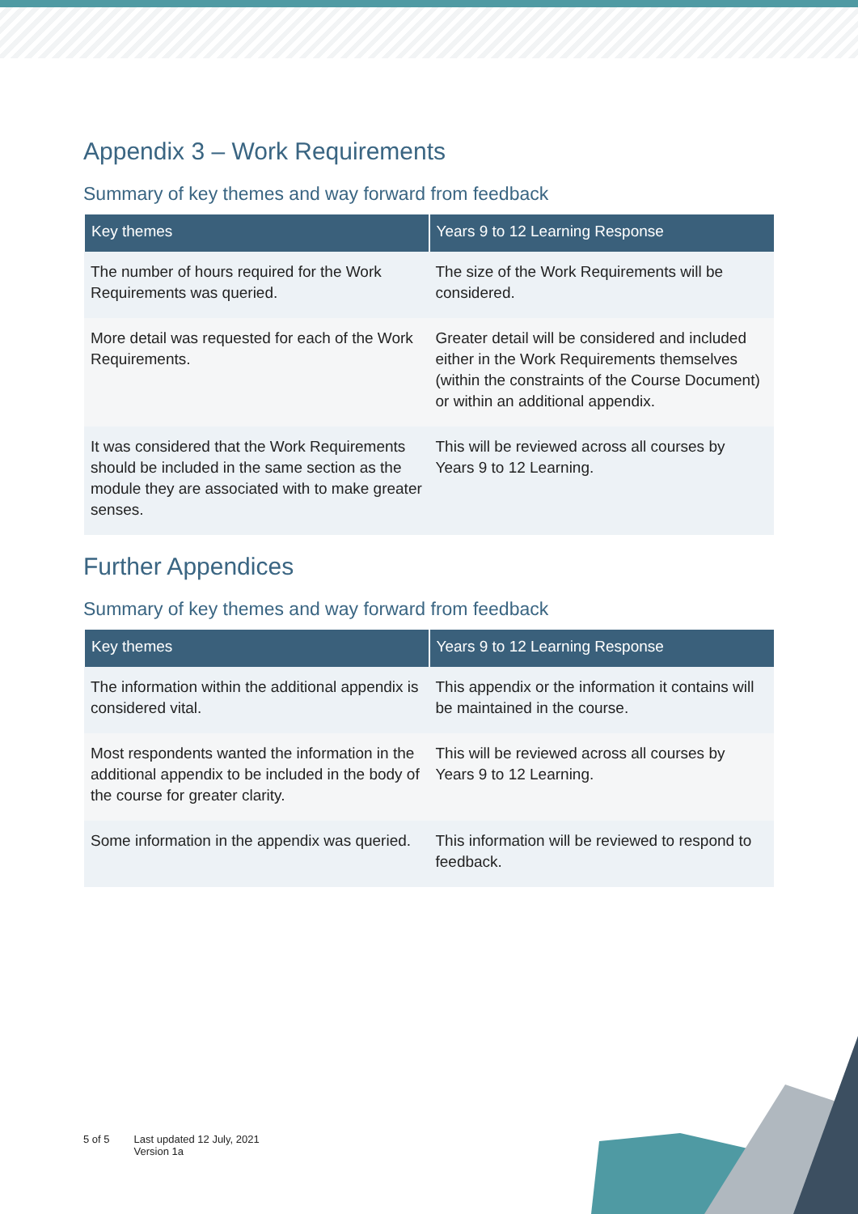Appendix 3 – Work Requirements
Summary of key themes and way forward from feedback
| Key themes | Years 9 to 12 Learning Response |
| --- | --- |
| The number of hours required for the Work Requirements was queried. | The size of the Work Requirements will be considered. |
| More detail was requested for each of the Work Requirements. | Greater detail will be considered and included either in the Work Requirements themselves (within the constraints of the Course Document) or within an additional appendix. |
| It was considered that the Work Requirements should be included in the same section as the module they are associated with to make greater senses. | This will be reviewed across all courses by Years 9 to 12 Learning. |
Further Appendices
Summary of key themes and way forward from feedback
| Key themes | Years 9 to 12 Learning Response |
| --- | --- |
| The information within the additional appendix is considered vital. | This appendix or the information it contains will be maintained in the course. |
| Most respondents wanted the information in the additional appendix to be included in the body of the course for greater clarity. | This will be reviewed across all courses by Years 9 to 12 Learning. |
| Some information in the appendix was queried. | This information will be reviewed to respond to feedback. |
5 of 5 Last updated 12 July, 2021
Version 1a